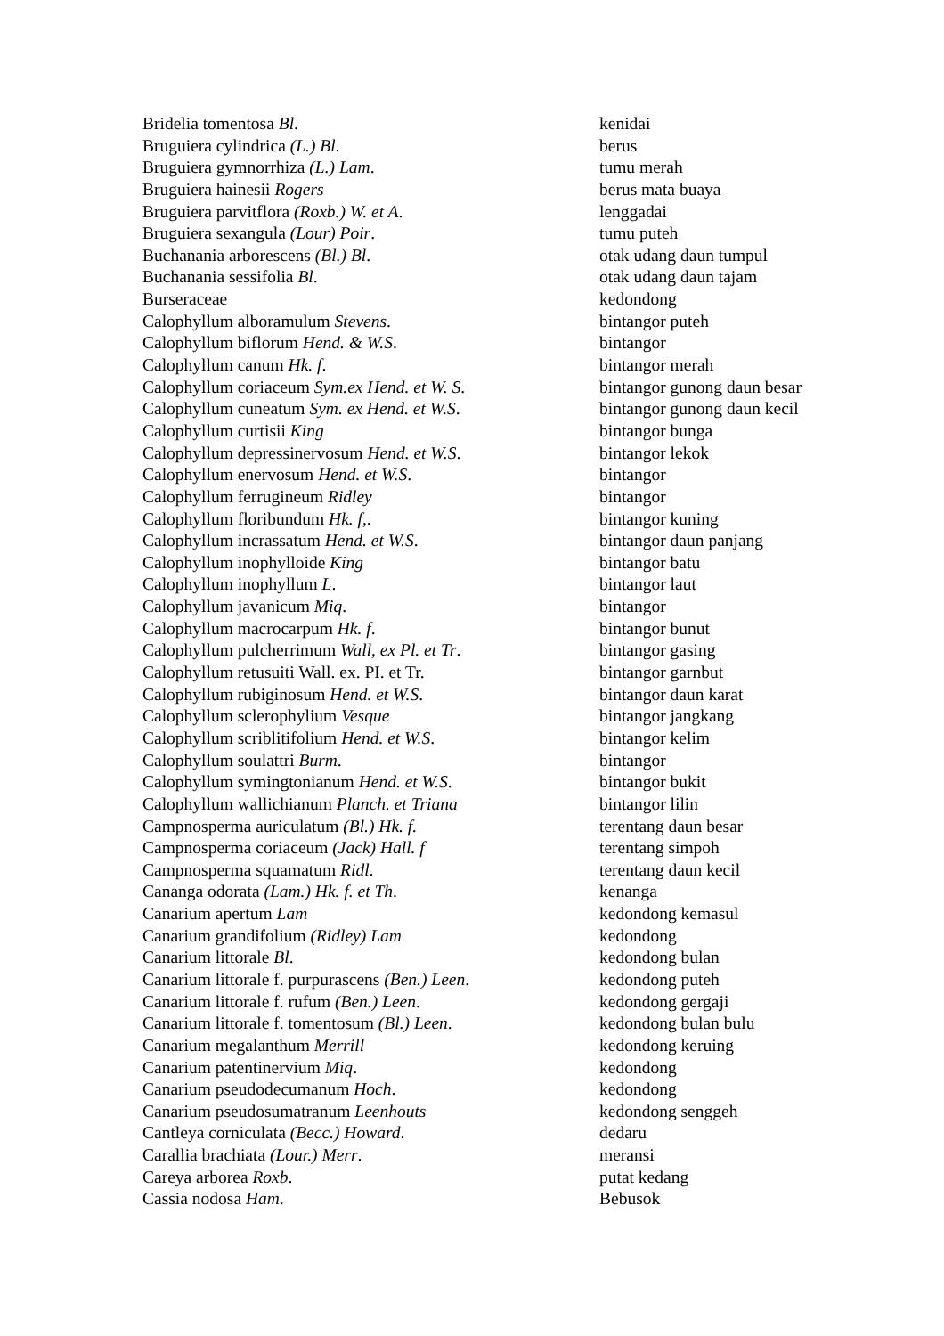| Bridelia tomentosa Bl . | kenidai |
| Bruguiera cylindrica (L.) Bl . | berus |
| Bruguiera gymnorrhiza (L.) Lam . | tumu merah |
| Bruguiera hainesii Rogers | berus mata buaya |
| Bruguiera parvitflora (Roxb.) W. et A . | lenggadai |
| Bruguiera sexangula (Lour) Poir . | tumu puteh |
| Buchanania arborescens (Bl.) Bl . | otak udang daun tumpul |
| Buchanania sessifolia Bl . | otak udang daun tajam |
| Burseraceae | kedondong |
| Calophyllum alboramulum Stevens . | bintangor puteh |
| Calophyllum biflorum Hend. & W.S . | bintangor |
| Calophyllum canum Hk. f . | bintangor merah |
| Calophyllum coriaceum Sym.ex Hend. et W. S . | bintangor gunong daun besar |
| Calophyllum cuneatum Sym. ex Hend. et W.S . | bintangor gunong daun kecil |
| Calophyllum curtisii King | bintangor bunga |
| Calophyllum depressinervosum Hend. et W.S . | bintangor lekok |
| Calophyllum enervosum Hend. et W.S . | bintangor |
| Calophyllum ferrugineum Ridley | bintangor |
| Calophyllum floribundum Hk. f, . | bintangor kuning |
| Calophyllum incrassatum Hend. et W.S . | bintangor daun panjang |
| Calophyllum inophylloide King | bintangor batu |
| Calophyllum inophyllum L . | bintangor laut |
| Calophyllum javanicum Miq . | bintangor |
| Calophyllum macrocarpum Hk. f . | bintangor bunut |
| Calophyllum pulcherrimum Wall, ex Pl. et Tr . | bintangor gasing |
| Calophyllum retusuiti Wall. ex. PI. et Tr. | bintangor garnbut |
| Calophyllum rubiginosum Hend. et W.S . | bintangor daun karat |
| Calophyllum sclerophylium Vesque | bintangor jangkang |
| Calophyllum scriblitifolium Hend. et W.S . | bintangor kelim |
| Calophyllum soulattri Burm . | bintangor |
| Calophyllum symingtonianum Hend. et W.S . | bintangor bukit |
| Calophyllum wallichianum Planch. et Triana | bintangor lilin |
| Campnosperma auriculatum (Bl.) Hk. f. | terentang daun besar |
| Campnosperma coriaceum (Jack) Hall. f | terentang simpoh |
| Campnosperma squamatum Ridl . | terentang daun kecil |
| Cananga odorata (Lam.) Hk. f. et Th . | kenanga |
| Canarium apertum Lam | kedondong kemasul |
| Canarium grandifolium (Ridley) Lam | kedondong |
| Canarium littorale Bl . | kedondong bulan |
| Canarium littorale f. purpurascens (Ben.) Leen . | kedondong puteh |
| Canarium littorale f. rufum (Ben.) Leen . | kedondong gergaji |
| Canarium littorale f. tomentosum (Bl.) Leen . | kedondong bulan bulu |
| Canarium megalanthum Merrill | kedondong keruing |
| Canarium patentinervium Miq . | kedondong |
| Canarium pseudodecumanum Hoch . | kedondong |
| Canarium pseudosumatranum Leenhouts | kedondong senggeh |
| Cantleya corniculata (Becc.) Howard . | dedaru |
| Carallia brachiata (Lour.) Merr . | meransi |
| Careya arborea Roxb . | putat kedang |
| Cassia nodosa Ham . | Bebusok |